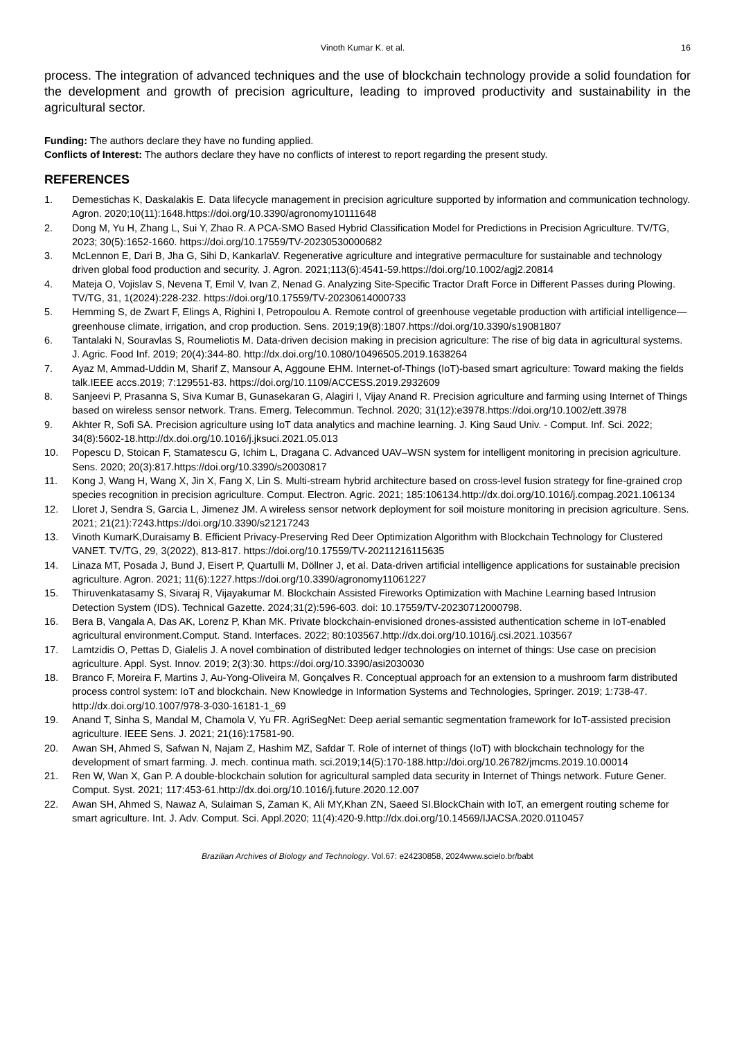Vinoth Kumar K. et al. 16
process. The integration of advanced techniques and the use of blockchain technology provide a solid foundation for the development and growth of precision agriculture, leading to improved productivity and sustainability in the agricultural sector.
Funding: The authors declare they have no funding applied.
Conflicts of Interest: The authors declare they have no conflicts of interest to report regarding the present study.
REFERENCES
1. Demestichas K, Daskalakis E. Data lifecycle management in precision agriculture supported by information and communication technology. Agron. 2020;10(11):1648.https://doi.org/10.3390/agronomy10111648
2. Dong M, Yu H, Zhang L, Sui Y, Zhao R. A PCA-SMO Based Hybrid Classification Model for Predictions in Precision Agriculture. TV/TG, 2023; 30(5):1652-1660. https://doi.org/10.17559/TV-20230530000682
3. McLennon E, Dari B, Jha G, Sihi D, KankarlaV. Regenerative agriculture and integrative permaculture for sustainable and technology driven global food production and security. J. Agron. 2021;113(6):4541-59.https://doi.org/10.1002/agj2.20814
4. Mateja O, Vojislav S, Nevena T, Emil V, Ivan Z, Nenad G. Analyzing Site-Specific Tractor Draft Force in Different Passes during Plowing. TV/TG, 31, 1(2024):228-232. https://doi.org/10.17559/TV-20230614000733
5. Hemming S, de Zwart F, Elings A, Righini I, Petropoulou A. Remote control of greenhouse vegetable production with artificial intelligence—greenhouse climate, irrigation, and crop production. Sens. 2019;19(8):1807.https://doi.org/10.3390/s19081807
6. Tantalaki N, Souravlas S, Roumeliotis M. Data-driven decision making in precision agriculture: The rise of big data in agricultural systems. J. Agric. Food Inf. 2019; 20(4):344-80. http://dx.doi.org/10.1080/10496505.2019.1638264
7. Ayaz M, Ammad-Uddin M, Sharif Z, Mansour A, Aggoune EHM. Internet-of-Things (IoT)-based smart agriculture: Toward making the fields talk.IEEE accs.2019; 7:129551-83. https://doi.org/10.1109/ACCESS.2019.2932609
8. Sanjeevi P, Prasanna S, Siva Kumar B, Gunasekaran G, Alagiri I, Vijay Anand R. Precision agriculture and farming using Internet of Things based on wireless sensor network. Trans. Emerg. Telecommun. Technol. 2020; 31(12):e3978.https://doi.org/10.1002/ett.3978
9. Akhter R, Sofi SA. Precision agriculture using IoT data analytics and machine learning. J. King Saud Univ. - Comput. Inf. Sci. 2022; 34(8):5602-18.http://dx.doi.org/10.1016/j.jksuci.2021.05.013
10. Popescu D, Stoican F, Stamatescu G, Ichim L, Dragana C. Advanced UAV–WSN system for intelligent monitoring in precision agriculture. Sens. 2020; 20(3):817.https://doi.org/10.3390/s20030817
11. Kong J, Wang H, Wang X, Jin X, Fang X, Lin S. Multi-stream hybrid architecture based on cross-level fusion strategy for fine-grained crop species recognition in precision agriculture. Comput. Electron. Agric. 2021; 185:106134.http://dx.doi.org/10.1016/j.compag.2021.106134
12. Lloret J, Sendra S, Garcia L, Jimenez JM. A wireless sensor network deployment for soil moisture monitoring in precision agriculture. Sens. 2021; 21(21):7243.https://doi.org/10.3390/s21217243
13. Vinoth KumarK,Duraisamy B. Efficient Privacy-Preserving Red Deer Optimization Algorithm with Blockchain Technology for Clustered VANET. TV/TG, 29, 3(2022), 813-817. https://doi.org/10.17559/TV-20211216115635
14. Linaza MT, Posada J, Bund J, Eisert P, Quartulli M, Döllner J, et al. Data-driven artificial intelligence applications for sustainable precision agriculture. Agron. 2021; 11(6):1227.https://doi.org/10.3390/agronomy11061227
15. Thiruvenkatasamy S, Sivaraj R, Vijayakumar M. Blockchain Assisted Fireworks Optimization with Machine Learning based Intrusion Detection System (IDS). Technical Gazette. 2024;31(2):596-603. doi: 10.17559/TV-20230712000798.
16. Bera B, Vangala A, Das AK, Lorenz P, Khan MK. Private blockchain-envisioned drones-assisted authentication scheme in IoT-enabled agricultural environment.Comput. Stand. Interfaces. 2022; 80:103567.http://dx.doi.org/10.1016/j.csi.2021.103567
17. Lamtzidis O, Pettas D, Gialelis J. A novel combination of distributed ledger technologies on internet of things: Use case on precision agriculture. Appl. Syst. Innov. 2019; 2(3):30. https://doi.org/10.3390/asi2030030
18. Branco F, Moreira F, Martins J, Au-Yong-Oliveira M, Gonçalves R. Conceptual approach for an extension to a mushroom farm distributed process control system: IoT and blockchain. New Knowledge in Information Systems and Technologies, Springer. 2019; 1:738-47. http://dx.doi.org/10.1007/978-3-030-16181-1_69
19. Anand T, Sinha S, Mandal M, Chamola V, Yu FR. AgriSegNet: Deep aerial semantic segmentation framework for IoT-assisted precision agriculture. IEEE Sens. J. 2021; 21(16):17581-90.
20. Awan SH, Ahmed S, Safwan N, Najam Z, Hashim MZ, Safdar T. Role of internet of things (IoT) with blockchain technology for the development of smart farming. J. mech. continua math. sci.2019;14(5):170-188.http://doi.org/10.26782/jmcms.2019.10.00014
21. Ren W, Wan X, Gan P. A double-blockchain solution for agricultural sampled data security in Internet of Things network. Future Gener. Comput. Syst. 2021; 117:453-61.http://dx.doi.org/10.1016/j.future.2020.12.007
22. Awan SH, Ahmed S, Nawaz A, Sulaiman S, Zaman K, Ali MY,Khan ZN, Saeed SI.BlockChain with IoT, an emergent routing scheme for smart agriculture. Int. J. Adv. Comput. Sci. Appl.2020; 11(4):420-9.http://dx.doi.org/10.14569/IJACSA.2020.0110457
Brazilian Archives of Biology and Technology. Vol.67: e24230858, 2024www.scielo.br/babt